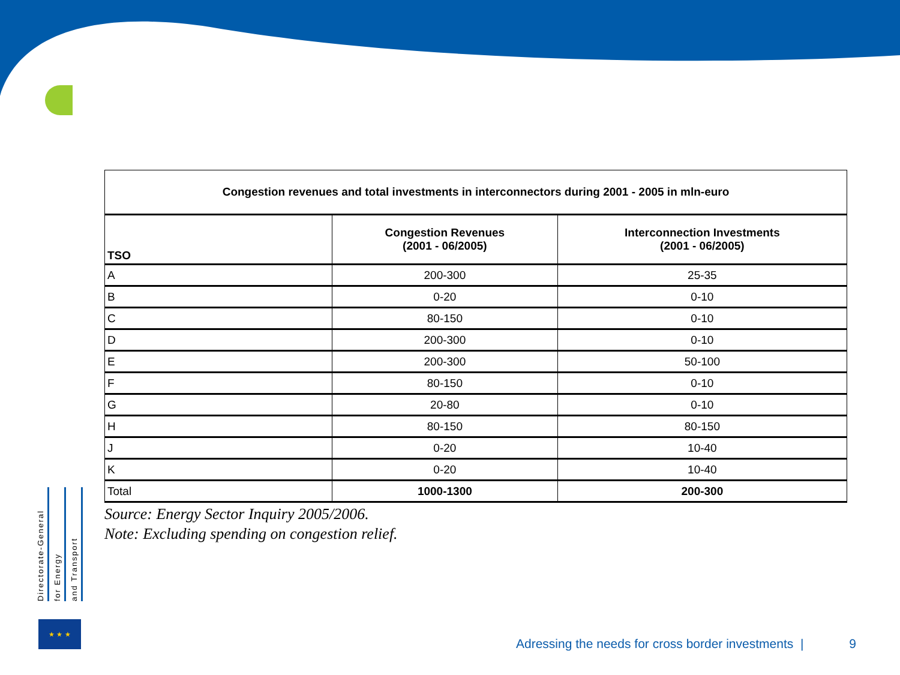| Congestion revenues and total investments in interconnectors during 2001 - 2005 in mln-euro | | |
| --- | --- | --- |
| TSO | Congestion Revenues (2001 - 06/2005) | Interconnection Investments (2001 - 06/2005) |
| A | 200-300 | 25-35 |
| B | 0-20 | 0-10 |
| C | 80-150 | 0-10 |
| D | 200-300 | 0-10 |
| E | 200-300 | 50-100 |
| F | 80-150 | 0-10 |
| G | 20-80 | 0-10 |
| H | 80-150 | 80-150 |
| J | 0-20 | 10-40 |
| K | 0-20 | 10-40 |
| Total | 1000-1300 | 200-300 |
Source: Energy Sector Inquiry 2005/2006.
Note: Excluding spending on congestion relief.
Directorate-General
for Energy
and Transport
★ ★ ★
Adressing the needs for cross border investments | 9